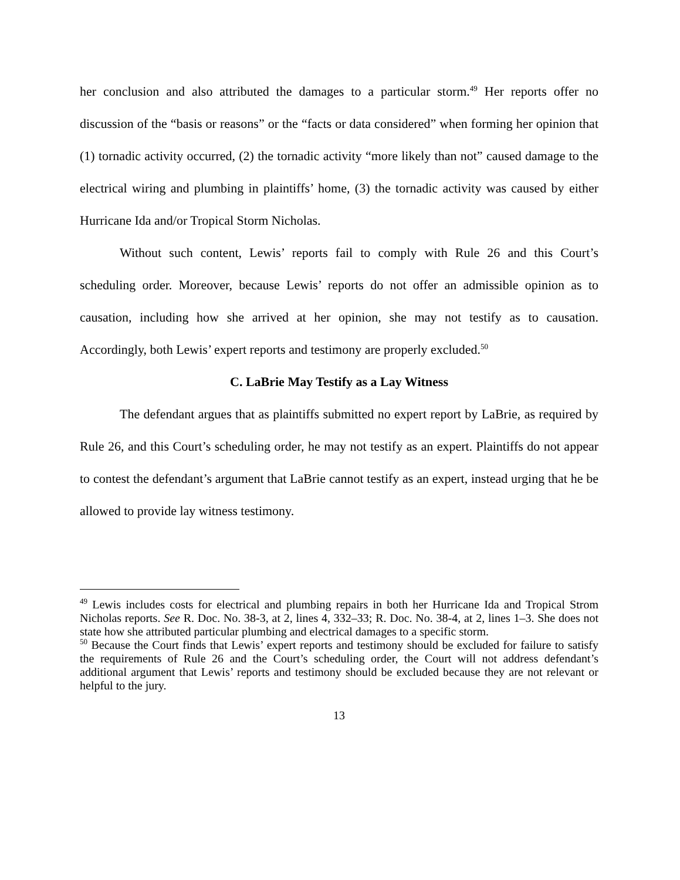her conclusion and also attributed the damages to a particular storm.<sup>49</sup> Her reports offer no discussion of the “basis or reasons” or the “facts or data considered” when forming her opinion that (1) tornadic activity occurred, (2) the tornadic activity “more likely than not” caused damage to the electrical wiring and plumbing in plaintiffs’ home, (3) the tornadic activity was caused by either Hurricane Ida and/or Tropical Storm Nicholas.
Without such content, Lewis’ reports fail to comply with Rule 26 and this Court’s scheduling order. Moreover, because Lewis’ reports do not offer an admissible opinion as to causation, including how she arrived at her opinion, she may not testify as to causation. Accordingly, both Lewis’ expert reports and testimony are properly excluded.<sup>50</sup>
C. LaBrie May Testify as a Lay Witness
The defendant argues that as plaintiffs submitted no expert report by LaBrie, as required by Rule 26, and this Court’s scheduling order, he may not testify as an expert. Plaintiffs do not appear to contest the defendant’s argument that LaBrie cannot testify as an expert, instead urging that he be allowed to provide lay witness testimony.
<sup>49</sup> Lewis includes costs for electrical and plumbing repairs in both her Hurricane Ida and Tropical Strom Nicholas reports. See R. Doc. No. 38-3, at 2, lines 4, 332–33; R. Doc. No. 38-4, at 2, lines 1–3. She does not state how she attributed particular plumbing and electrical damages to a specific storm.
<sup>50</sup> Because the Court finds that Lewis’ expert reports and testimony should be excluded for failure to satisfy the requirements of Rule 26 and the Court’s scheduling order, the Court will not address defendant’s additional argument that Lewis’ reports and testimony should be excluded because they are not relevant or helpful to the jury.
13